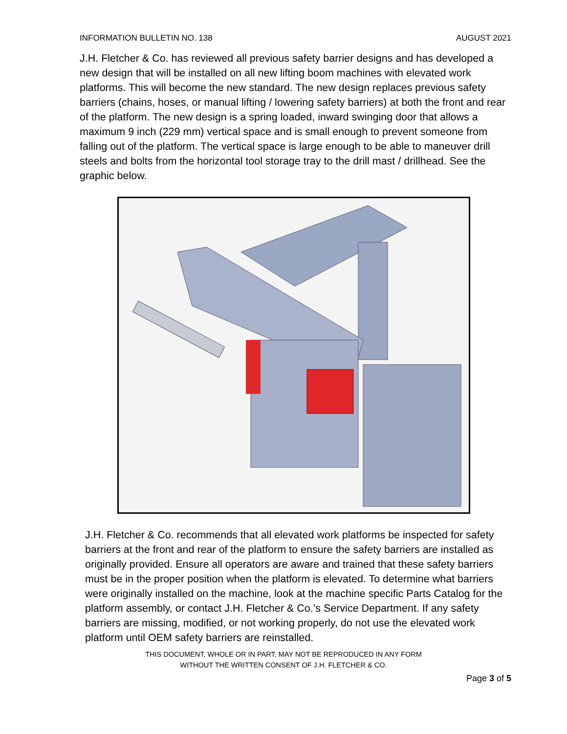INFORMATION BULLETIN NO. 138 AUGUST 2021
J.H. Fletcher & Co. has reviewed all previous safety barrier designs and has developed a new design that will be installed on all new lifting boom machines with elevated work platforms. This will become the new standard. The new design replaces previous safety barriers (chains, hoses, or manual lifting / lowering safety barriers) at both the front and rear of the platform. The new design is a spring loaded, inward swinging door that allows a maximum 9 inch (229 mm) vertical space and is small enough to prevent someone from falling out of the platform. The vertical space is large enough to be able to maneuver drill steels and bolts from the horizontal tool storage tray to the drill mast / drillhead. See the graphic below.
J.H. Fletcher & Co. recommends that all elevated work platforms be inspected for safety barriers at the front and rear of the platform to ensure the safety barriers are installed as originally provided. Ensure all operators are aware and trained that these safety barriers must be in the proper position when the platform is elevated. To determine what barriers were originally installed on the machine, look at the machine specific Parts Catalog for the platform assembly, or contact J.H. Fletcher & Co.’s Service Department. If any safety barriers are missing, modified, or not working properly, do not use the elevated work platform until OEM safety barriers are reinstalled.
THIS DOCUMENT, WHOLE OR IN PART, MAY NOT BE REPRODUCED IN ANY FORM
WITHOUT THE WRITTEN CONSENT OF J.H. FLETCHER & CO.
Page 3 of 5